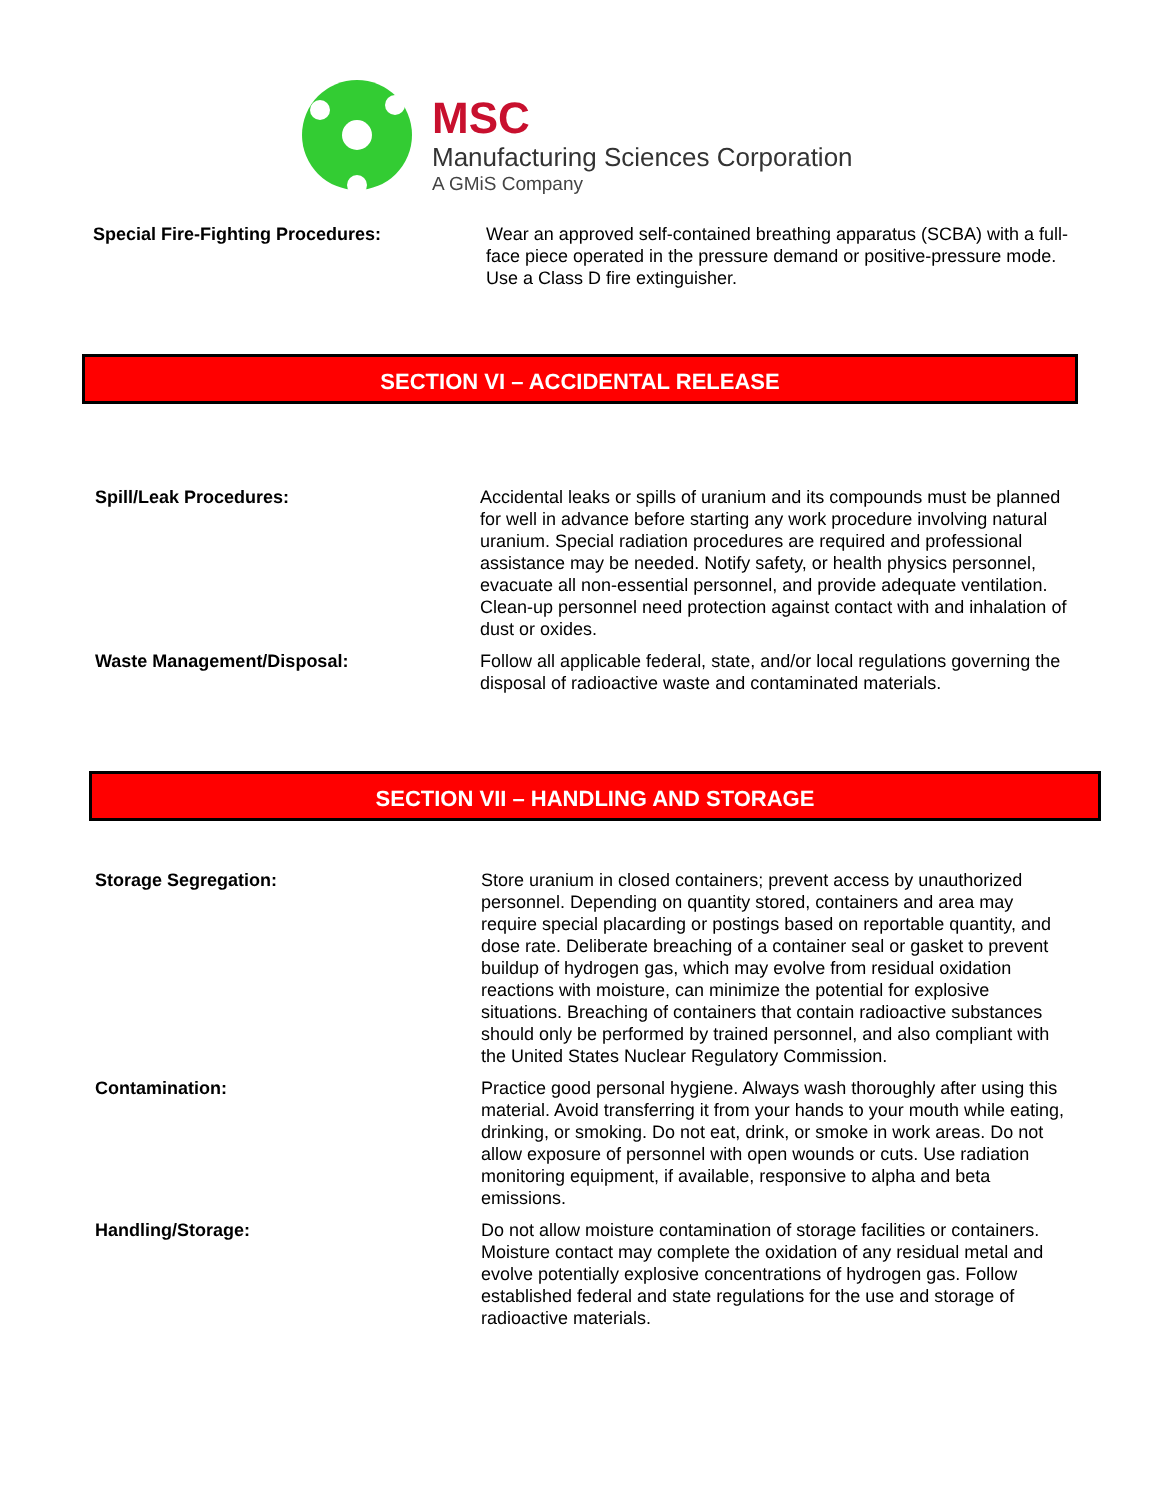MSC
Manufacturing Sciences Corporation
A GMiS Company
Special Fire-Fighting Procedures: Wear an approved self-contained breathing apparatus (SCBA) with a full-face piece operated in the pressure demand or positive-pressure mode. Use a Class D fire extinguisher.
SECTION VI – ACCIDENTAL RELEASE
Spill/Leak Procedures: Accidental leaks or spills of uranium and its compounds must be planned for well in advance before starting any work procedure involving natural uranium. Special radiation procedures are required and professional assistance may be needed. Notify safety, or health physics personnel, evacuate all non-essential personnel, and provide adequate ventilation. Clean-up personnel need protection against contact with and inhalation of dust or oxides.
Waste Management/Disposal: Follow all applicable federal, state, and/or local regulations governing the disposal of radioactive waste and contaminated materials.
SECTION VII – HANDLING AND STORAGE
Storage Segregation: Store uranium in closed containers; prevent access by unauthorized personnel. Depending on quantity stored, containers and area may require special placarding or postings based on reportable quantity, and dose rate. Deliberate breaching of a container seal or gasket to prevent buildup of hydrogen gas, which may evolve from residual oxidation reactions with moisture, can minimize the potential for explosive situations. Breaching of containers that contain radioactive substances should only be performed by trained personnel, and also compliant with the United States Nuclear Regulatory Commission.
Contamination: Practice good personal hygiene. Always wash thoroughly after using this material. Avoid transferring it from your hands to your mouth while eating, drinking, or smoking. Do not eat, drink, or smoke in work areas. Do not allow exposure of personnel with open wounds or cuts. Use radiation monitoring equipment, if available, responsive to alpha and beta emissions.
Handling/Storage: Do not allow moisture contamination of storage facilities or containers. Moisture contact may complete the oxidation of any residual metal and evolve potentially explosive concentrations of hydrogen gas. Follow established federal and state regulations for the use and storage of radioactive materials.